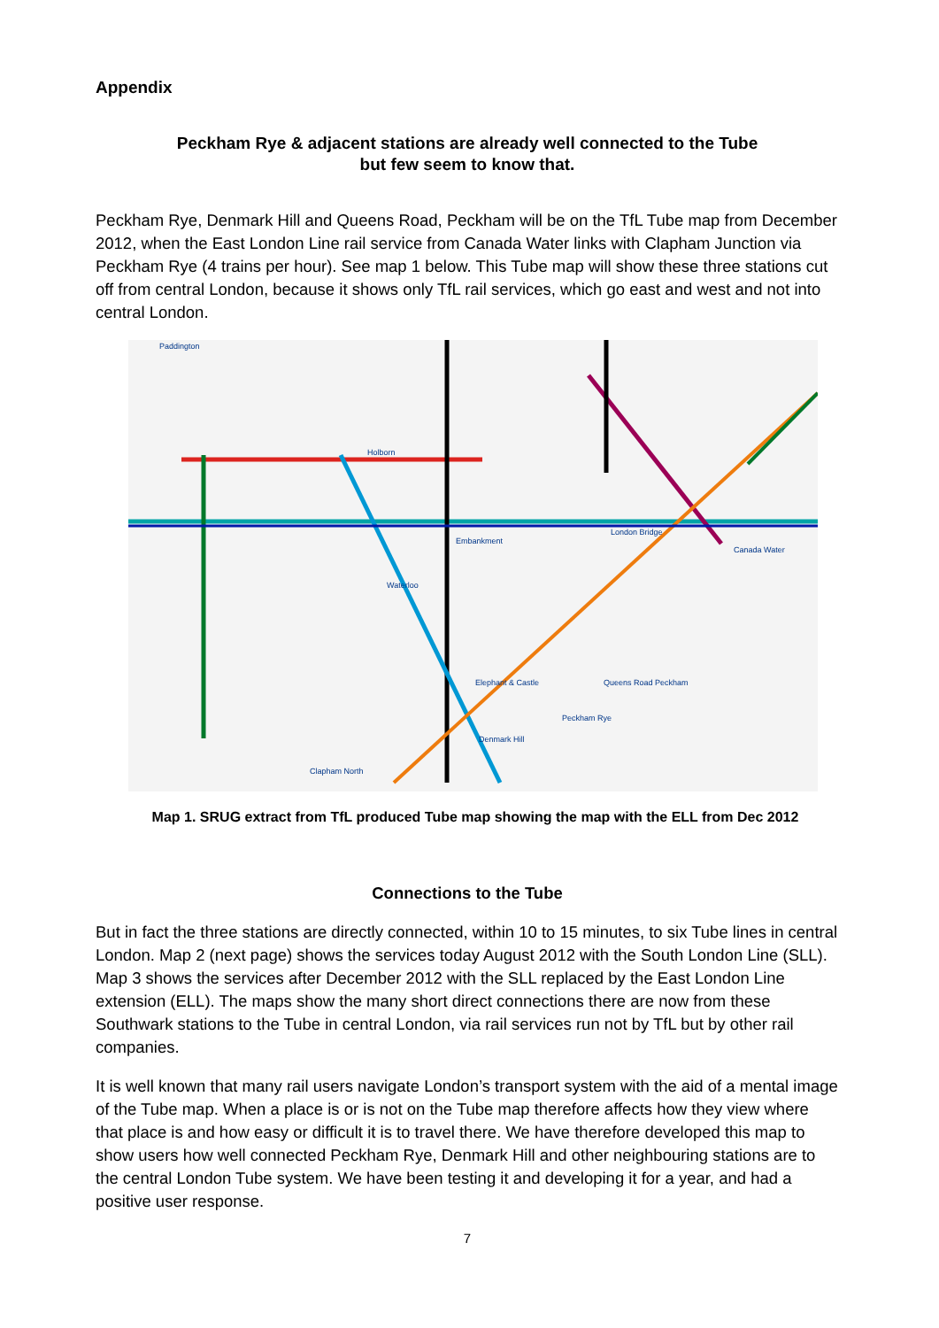Appendix
Peckham Rye & adjacent stations are already well connected to the Tube
but few seem to know that.
Peckham Rye, Denmark Hill and Queens Road, Peckham will be on the TfL Tube map from December 2012, when the East London Line rail service from Canada Water links with Clapham Junction via Peckham Rye (4 trains per hour). See map 1 below. This Tube map will show these three stations cut off from central London, because it shows only TfL rail services, which go east and west and not into central London.
Paddington
Holborn
Embankment
Peckham Rye
Denmark Hill
Queens Road Peckham Elephant & Castle
Clapham North
Canada Water
London Bridge
Waterloo
Map 1. SRUG extract from TfL produced Tube map showing the map with the ELL from Dec 2012
Connections to the Tube
But in fact the three stations are directly connected, within 10 to 15 minutes, to six Tube lines in central London. Map 2 (next page) shows the services today August 2012 with the South London Line (SLL). Map 3 shows the services after December 2012 with the SLL replaced by the East London Line extension (ELL). The maps show the many short direct connections there are now from these Southwark stations to the Tube in central London, via rail services run not by TfL but by other rail companies.
It is well known that many rail users navigate London’s transport system with the aid of a mental image of the Tube map. When a place is or is not on the Tube map therefore affects how they view where that place is and how easy or difficult it is to travel there. We have therefore developed this map to show users how well connected Peckham Rye, Denmark Hill and other neighbouring stations are to the central London Tube system. We have been testing it and developing it for a year, and had a positive user response.
7